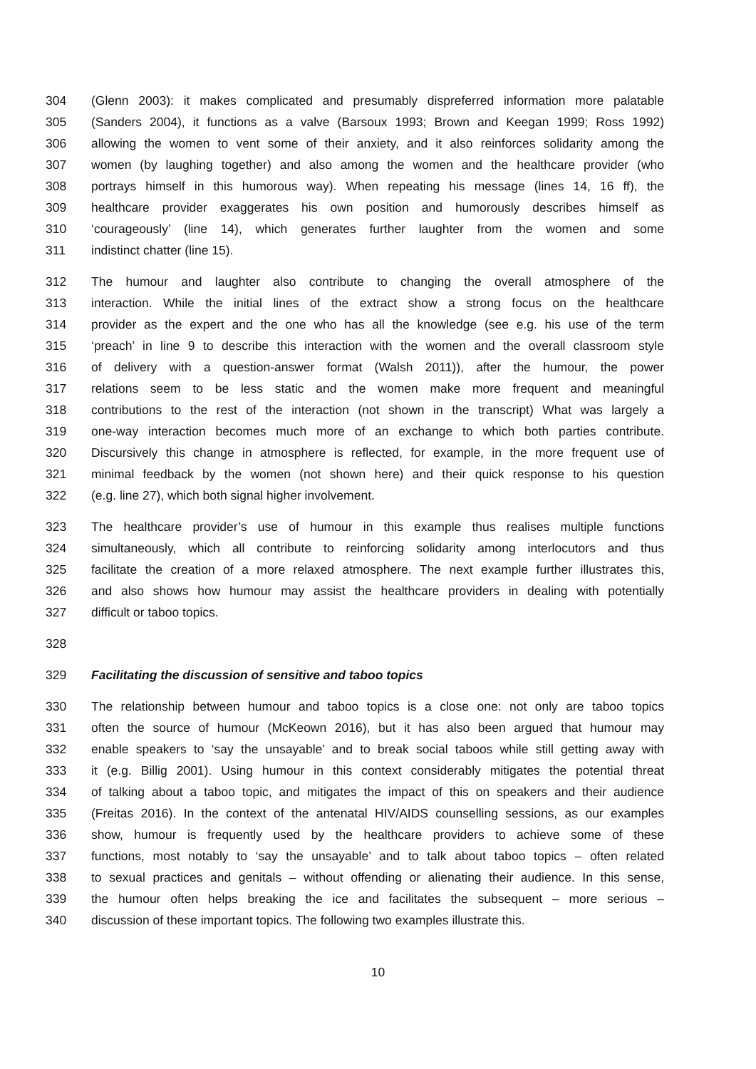304 (Glenn 2003): it makes complicated and presumably dispreferred information more palatable
305 (Sanders 2004), it functions as a valve (Barsoux 1993; Brown and Keegan 1999; Ross 1992)
306 allowing the women to vent some of their anxiety, and it also reinforces solidarity among the
307 women (by laughing together) and also among the women and the healthcare provider (who
308 portrays himself in this humorous way). When repeating his message (lines 14, 16 ff), the
309 healthcare provider exaggerates his own position and humorously describes himself as
310 ‘courageously’ (line 14), which generates further laughter from the women and some
311 indistinct chatter (line 15).
312 The humour and laughter also contribute to changing the overall atmosphere of the
313 interaction. While the initial lines of the extract show a strong focus on the healthcare
314 provider as the expert and the one who has all the knowledge (see e.g. his use of the term
315 ‘preach’ in line 9 to describe this interaction with the women and the overall classroom style
316 of delivery with a question-answer format (Walsh 2011)), after the humour, the power
317 relations seem to be less static and the women make more frequent and meaningful
318 contributions to the rest of the interaction (not shown in the transcript) What was largely a
319 one-way interaction becomes much more of an exchange to which both parties contribute.
320 Discursively this change in atmosphere is reflected, for example, in the more frequent use of
321 minimal feedback by the women (not shown here) and their quick response to his question
322 (e.g. line 27), which both signal higher involvement.
323 The healthcare provider’s use of humour in this example thus realises multiple functions
324 simultaneously, which all contribute to reinforcing solidarity among interlocutors and thus
325 facilitate the creation of a more relaxed atmosphere. The next example further illustrates this,
326 and also shows how humour may assist the healthcare providers in dealing with potentially
327 difficult or taboo topics.
328
329 Facilitating the discussion of sensitive and taboo topics
330 The relationship between humour and taboo topics is a close one: not only are taboo topics
331 often the source of humour (McKeown 2016), but it has also been argued that humour may
332 enable speakers to ‘say the unsayable’ and to break social taboos while still getting away with
333 it (e.g. Billig 2001). Using humour in this context considerably mitigates the potential threat
334 of talking about a taboo topic, and mitigates the impact of this on speakers and their audience
335 (Freitas 2016). In the context of the antenatal HIV/AIDS counselling sessions, as our examples
336 show, humour is frequently used by the healthcare providers to achieve some of these
337 functions, most notably to ‘say the unsayable’ and to talk about taboo topics – often related
338 to sexual practices and genitals – without offending or alienating their audience. In this sense,
339 the humour often helps breaking the ice and facilitates the subsequent – more serious –
340 discussion of these important topics. The following two examples illustrate this.
10